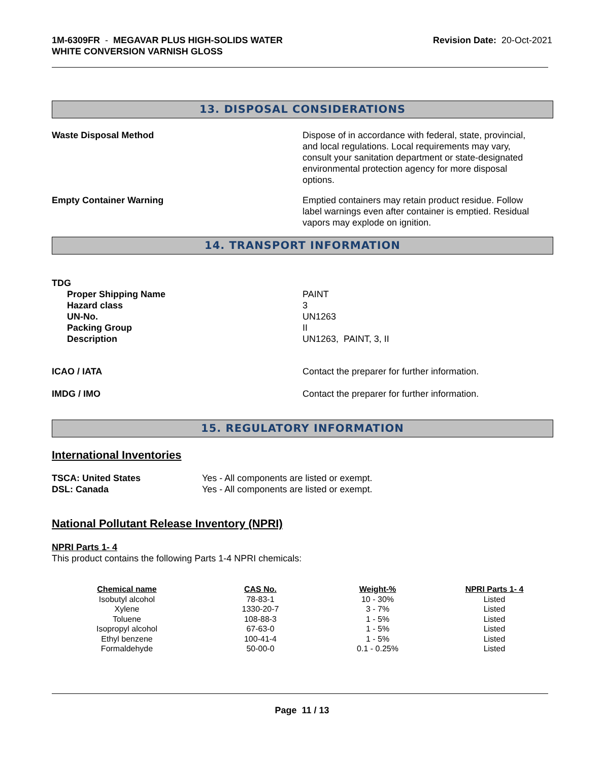1M-6309FR - MEGAVAR PLUS HIGH-SOLIDS WATER
WHITE CONVERSION VARNISH GLOSS
Revision Date: 20-Oct-2021
13. DISPOSAL CONSIDERATIONS
Waste Disposal Method Dispose of in accordance with federal, state, provincial, and local regulations. Local requirements may vary, consult your sanitation department or state-designated environmental protection agency for more disposal options.
Empty Container Warning Emptied containers may retain product residue. Follow label warnings even after container is emptied. Residual vapors may explode on ignition.
14. TRANSPORT INFORMATION
TDG
Proper Shipping Name
Hazard class
UN-No.
Packing Group
Description
PAINT
3
UN1263
II
UN1263, PAINT, 3, II
ICAO / IATA Contact the preparer for further information.
IMDG / IMO Contact the preparer for further information.
15. REGULATORY INFORMATION
International Inventories
TSCA: United States
DSL: Canada
Yes - All components are listed or exempt.
Yes - All components are listed or exempt.
National Pollutant Release Inventory (NPRI)
NPRI Parts 1- 4
This product contains the following Parts 1-4 NPRI chemicals:
| Chemical name | CAS No. | Weight-% | NPRI Parts 1- 4 |
| --- | --- | --- | --- |
| Isobutyl alcohol | 78-83-1 | 10 - 30% | Listed |
| Xylene | 1330-20-7 | 3 - 7% | Listed |
| Toluene | 108-88-3 | 1 - 5% | Listed |
| Isopropyl alcohol | 67-63-0 | 1 - 5% | Listed |
| Ethyl benzene | 100-41-4 | 1 - 5% | Listed |
| Formaldehyde | 50-00-0 | 0.1 - 0.25% | Listed |
Page 11 / 13